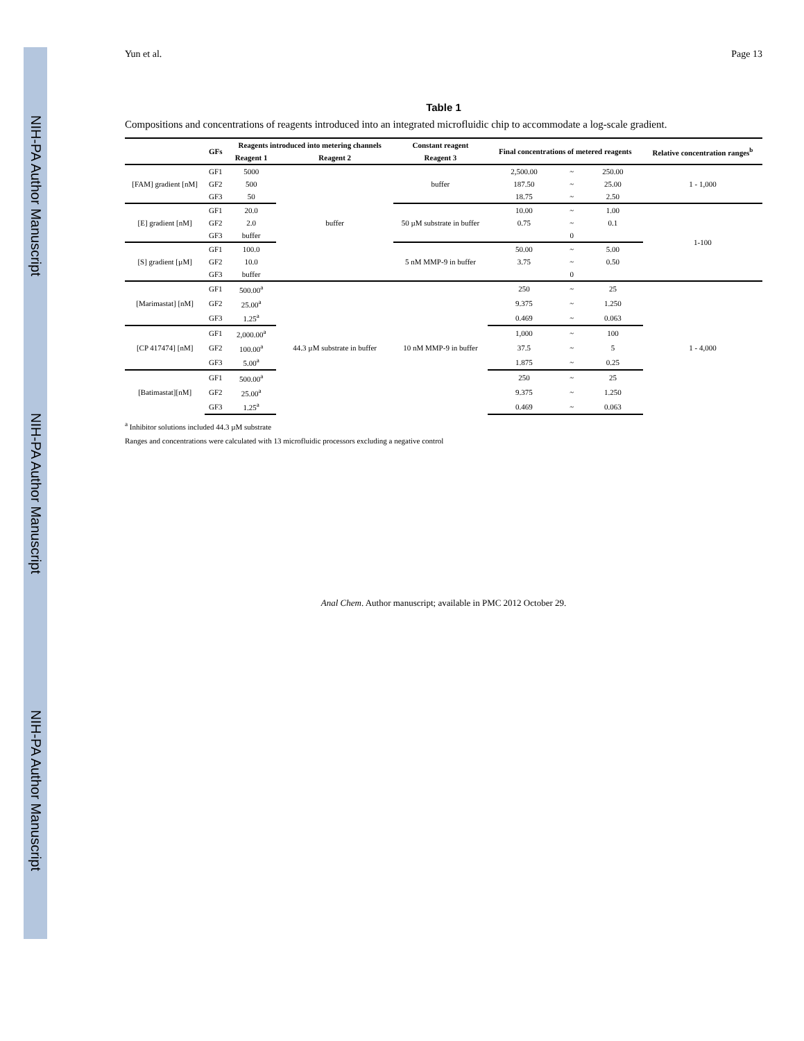NIH-PA Author Manuscript NIH-PA Author Manuscript NIH-PA Author Manuscript
Yun et al. Page 13
Table 1
Compositions and concentrations of reagents introduced into an integrated microfluidic chip to accommodate a log-scale gradient.
| | GFs | Reagents introduced into metering channels | | Constant reagent | Final concentrations of metered reagents | | | Relative concentration ranges<sup>b</sup> |
| --- | --- | --- | --- | --- | --- | --- | --- | --- |
| | | Reagent 1 | Reagent 2 | Reagent 3 | | | | |
| [FAM] gradient [nM] | GF1 | 5000 | buffer | buffer | 2,500.00 | ~ | 250.00 | 1 - 1,000 |
| | GF2 | 500 | | | 187.50 | ~ | 25.00 | |
| | GF3 | 50 | | | 18.75 | ~ | 2.50 | |
| [E] gradient [nM] | GF1 | 20.0 | | 50 µM substrate in buffer | 10.00 | ~ | 1.00 | 1-100 |
| | GF2 | 2.0 | | | 0.75 | ~ | 0.1 | |
| | GF3 | buffer | | | | 0 | | |
| [S] gradient [µM] | GF1 | 100.0 | | 5 nM MMP-9 in buffer | 50.00 | ~ | 5.00 | |
| | GF2 | 10.0 | | | 3.75 | ~ | 0.50 | |
| | GF3 | buffer | | | | 0 | | |
| [Marimastat] [nM] | GF1 | 500.00<sup>a</sup> | 44.3 µM substrate in buffer | 10 nM MMP-9 in buffer | 250 | ~ | 25 | 1 - 4,000 |
| | GF2 | 25.00<sup>a</sup> | | | 9.375 | ~ | 1.250 | |
| | GF3 | 1.25<sup>a</sup> | | | 0.469 | ~ | 0.063 | |
| [CP 417474] [nM] | GF1 | 2,000.00<sup>a</sup> | | | 1,000 | ~ | 100 | |
| | GF2 | 100.00<sup>a</sup> | | | 37.5 | ~ | 5 | |
| | GF3 | 5.00<sup>a</sup> | | | 1.875 | ~ | 0.25 | |
| [Batimastat][nM] | GF1 | 500.00<sup>a</sup> | | | 250 | ~ | 25 | |
| | GF2 | 25.00<sup>a</sup> | | | 9.375 | ~ | 1.250 | |
| | GF3 | 1.25<sup>a</sup> | | | 0.469 | ~ | 0.063 | |
<sup>a</sup> Inhibitor solutions included 44.3 µM substrate
Ranges and concentrations were calculated with 13 microfluidic processors excluding a negative control
Anal Chem. Author manuscript; available in PMC 2012 October 29.